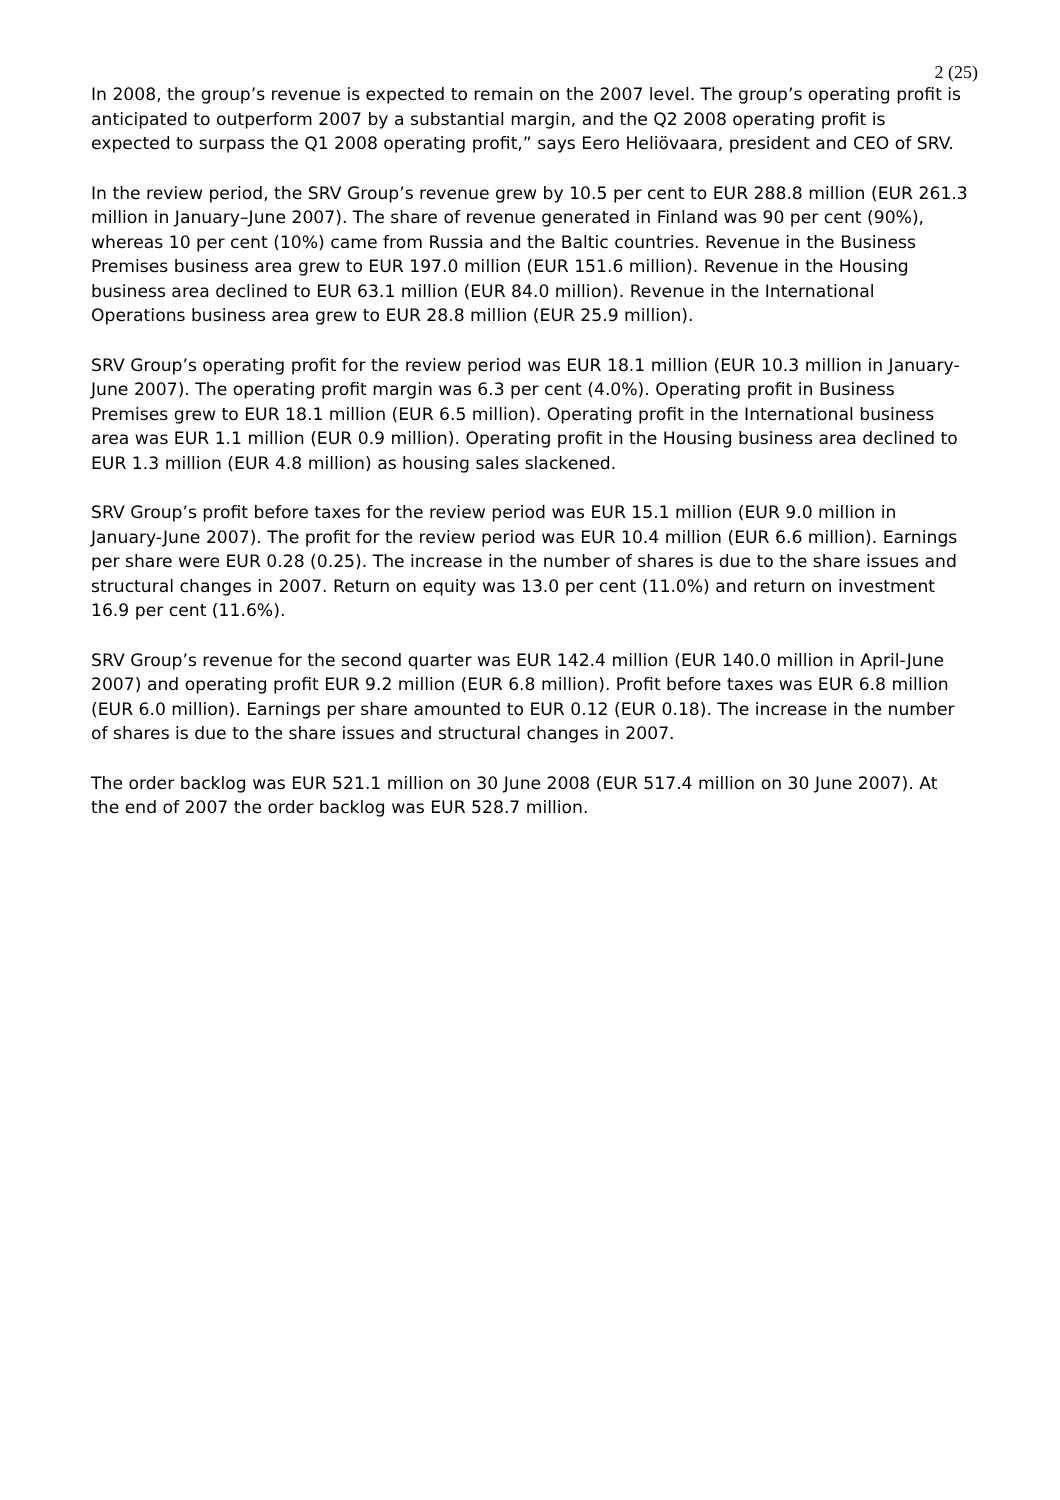2 (25)
In 2008, the group’s revenue is expected to remain on the 2007 level. The group’s operating profit is anticipated to outperform 2007 by a substantial margin, and the Q2 2008 operating profit is expected to surpass the Q1 2008 operating profit,” says Eero Heliövaara, president and CEO of SRV.
In the review period, the SRV Group’s revenue grew by 10.5 per cent to EUR 288.8 million (EUR 261.3 million in January–June 2007). The share of revenue generated in Finland was 90 per cent (90%), whereas 10 per cent (10%) came from Russia and the Baltic countries. Revenue in the Business Premises business area grew to EUR 197.0 million (EUR 151.6 million). Revenue in the Housing business area declined to EUR 63.1 million (EUR 84.0 million). Revenue in the International Operations business area grew to EUR 28.8 million (EUR 25.9 million).
SRV Group’s operating profit for the review period was EUR 18.1 million (EUR 10.3 million in January-June 2007). The operating profit margin was 6.3 per cent (4.0%). Operating profit in Business Premises grew to EUR 18.1 million (EUR 6.5 million). Operating profit in the International business area was EUR 1.1 million (EUR 0.9 million). Operating profit in the Housing business area declined to EUR 1.3 million (EUR 4.8 million) as housing sales slackened.
SRV Group’s profit before taxes for the review period was EUR 15.1 million (EUR 9.0 million in January-June 2007). The profit for the review period was EUR 10.4 million (EUR 6.6 million). Earnings per share were EUR 0.28 (0.25). The increase in the number of shares is due to the share issues and structural changes in 2007. Return on equity was 13.0 per cent (11.0%) and return on investment 16.9 per cent (11.6%).
SRV Group’s revenue for the second quarter was EUR 142.4 million (EUR 140.0 million in April-June 2007) and operating profit EUR 9.2 million (EUR 6.8 million). Profit before taxes was EUR 6.8 million (EUR 6.0 million). Earnings per share amounted to EUR 0.12 (EUR 0.18). The increase in the number of shares is due to the share issues and structural changes in 2007.
The order backlog was EUR 521.1 million on 30 June 2008 (EUR 517.4 million on 30 June 2007). At the end of 2007 the order backlog was EUR 528.7 million.